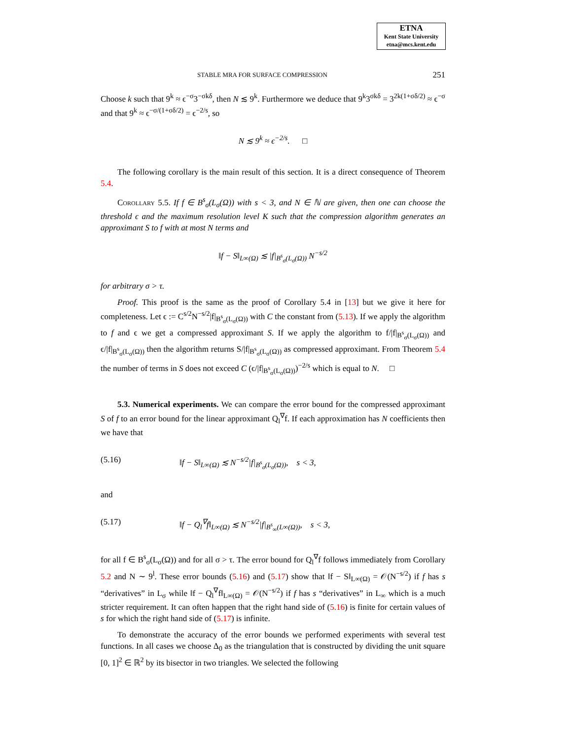ETNA
Kent State University
etna@mcs.kent.edu
STABLE MRA FOR SURFACE COMPRESSION 251
Choose k such that 9<sup>k</sup> ≈ ϵ<sup>−σ</sup>3<sup>−σkδ</sup>, then N ≲ 9<sup>k</sup>. Furthermore we deduce that 9<sup>k</sup>3<sup>σkδ</sup> = 3<sup>2k(1+σδ/2)</sup> ≈ ϵ<sup>−σ</sup> and that 9<sup>k</sup> ≈ ϵ<sup>−σ/(1+σδ/2)</sup> = ϵ<sup>−2/s</sup>, so
N ≲ 9<sup>k</sup> ≈ ϵ<sup>−2/s</sup>. □
The following corollary is the main result of this section. It is a direct consequence of Theorem 5.4.
Corollary 5.5. If f ∈ B<sup>s</sup><sub>σ</sub>(L<sub>σ</sub>(Ω)) with s < 3, and N ∈ ℕ are given, then one can choose the threshold ϵ and the maximum resolution level K such that the compression algorithm generates an approximant S to f with at most N terms and
‖f − S‖<sub>L∞(Ω)</sub> ≲ |f|<sub>B<sup>s</sup><sub>σ</sub>(L<sub>σ</sub>(Ω))</sub> N<sup>−s/2</sup>
for arbitrary σ > τ.
Proof. This proof is the same as the proof of Corollary 5.4 in [13] but we give it here for completeness. Let ϵ := C<sup>s/2</sup>N<sup>−s/2</sup>|f|<sub>B<sup>s</sup><sub>σ</sub>(L<sub>σ</sub>(Ω))</sub> with C the constant from (5.13). If we apply the algorithm to f and ϵ we get a compressed approximant S. If we apply the algorithm to f/|f|<sub>B<sup>s</sup><sub>σ</sub>(L<sub>σ</sub>(Ω))</sub> and ϵ/|f|<sub>B<sup>s</sup><sub>σ</sub>(L<sub>σ</sub>(Ω))</sub> then the algorithm returns S/|f|<sub>B<sup>s</sup><sub>σ</sub>(L<sub>σ</sub>(Ω))</sub> as compressed approximant. From Theorem 5.4 the number of terms in S does not exceed C (ϵ/|f|<sub>B<sup>s</sup><sub>σ</sub>(L<sub>σ</sub>(Ω))</sub>)<sup>−2/s</sup> which is equal to N. □
5.3. Numerical experiments. We can compare the error bound for the compressed approximant S of f to an error bound for the linear approximant Q<sub>l</sub><sup>∇</sup>f. If each approximation has N coefficients then we have that
(5.16) ‖f − S‖<sub>L∞(Ω)</sub> ≲ N<sup>−s/2</sup>|f|<sub>B<sup>s</sup><sub>σ</sub>(L<sub>σ</sub>(Ω))</sub>, s < 3,
and
(5.17) ‖f − Q<sub>l</sub><sup>∇</sup>f‖<sub>L∞(Ω)</sub> ≲ N<sup>−s/2</sup>|f|<sub>B<sup>s</sup><sub>∞</sub>(L∞(Ω))</sub>, s < 3,
for all f ∈ B<sup>s</sup><sub>σ</sub>(L<sub>σ</sub>(Ω)) and for all σ > τ. The error bound for Q<sub>l</sub><sup>∇</sup>f follows immediately from Corollary 5.2 and N ∼ 9<sup>l</sup>. These error bounds (5.16) and (5.17) show that ‖f − S‖<sub>L∞(Ω)</sub> = 𝒪(N<sup>−s/2</sup>) if f has s “derivatives” in L<sub>σ</sub> while ‖f − Q<sub>l</sub><sup>∇</sup>f‖<sub>L∞(Ω)</sub> = 𝒪(N<sup>−s/2</sup>) if f has s “derivatives” in L<sub>∞</sub> which is a much stricter requirement. It can often happen that the right hand side of (5.16) is finite for certain values of s for which the right hand side of (5.17) is infinite.
To demonstrate the accuracy of the error bounds we performed experiments with several test functions. In all cases we choose Δ<sub>0</sub> as the triangulation that is constructed by dividing the unit square [0, 1]<sup>2</sup> ∈ ℝ<sup>2</sup> by its bisector in two triangles. We selected the following